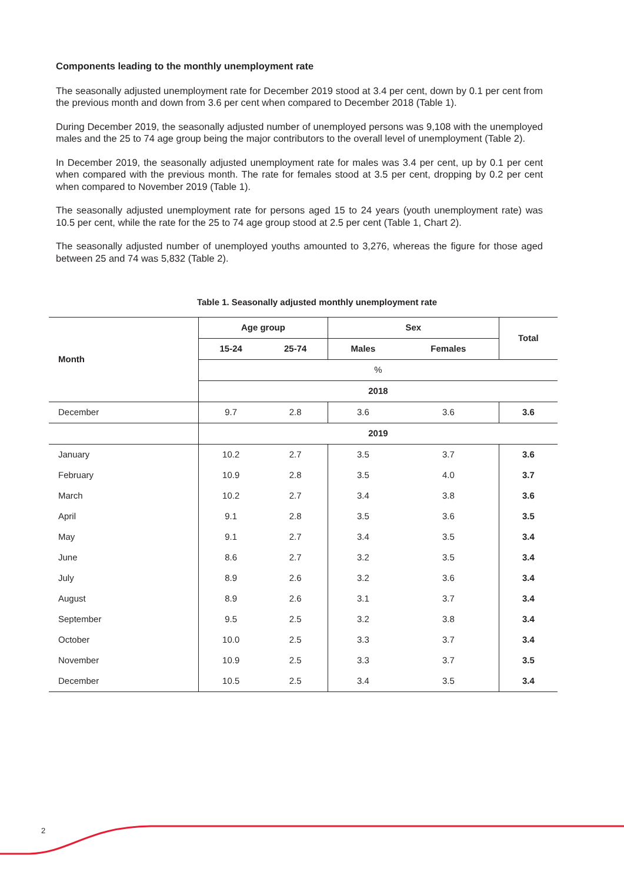Components leading to the monthly unemployment rate
The seasonally adjusted unemployment rate for December 2019 stood at 3.4 per cent, down by 0.1 per cent from the previous month and down from 3.6 per cent when compared to December 2018 (Table 1).
During December 2019, the seasonally adjusted number of unemployed persons was 9,108 with the unemployed males and the 25 to 74 age group being the major contributors to the overall level of unemployment (Table 2).
In December 2019, the seasonally adjusted unemployment rate for males was 3.4 per cent, up by 0.1 per cent when compared with the previous month. The rate for females stood at 3.5 per cent, dropping by 0.2 per cent when compared to November 2019 (Table 1).
The seasonally adjusted unemployment rate for persons aged 15 to 24 years (youth unemployment rate) was 10.5 per cent, while the rate for the 25 to 74 age group stood at 2.5 per cent (Table 1, Chart 2).
The seasonally adjusted number of unemployed youths amounted to 3,276, whereas the figure for those aged between 25 and 74 was 5,832 (Table 2).
Table 1. Seasonally adjusted monthly unemployment rate
| Month | Age group | | Sex | | Total |
| --- | --- | --- | --- | --- | --- |
| | 15-24 | 25-74 | Males | Females | |
| | % | | | | |
| | 2018 | | | | |
| December | 9.7 | 2.8 | 3.6 | 3.6 | 3.6 |
| | 2019 | | | | |
| January | 10.2 | 2.7 | 3.5 | 3.7 | 3.6 |
| February | 10.9 | 2.8 | 3.5 | 4.0 | 3.7 |
| March | 10.2 | 2.7 | 3.4 | 3.8 | 3.6 |
| April | 9.1 | 2.8 | 3.5 | 3.6 | 3.5 |
| May | 9.1 | 2.7 | 3.4 | 3.5 | 3.4 |
| June | 8.6 | 2.7 | 3.2 | 3.5 | 3.4 |
| July | 8.9 | 2.6 | 3.2 | 3.6 | 3.4 |
| August | 8.9 | 2.6 | 3.1 | 3.7 | 3.4 |
| September | 9.5 | 2.5 | 3.2 | 3.8 | 3.4 |
| October | 10.0 | 2.5 | 3.3 | 3.7 | 3.4 |
| November | 10.9 | 2.5 | 3.3 | 3.7 | 3.5 |
| December | 10.5 | 2.5 | 3.4 | 3.5 | 3.4 |
2